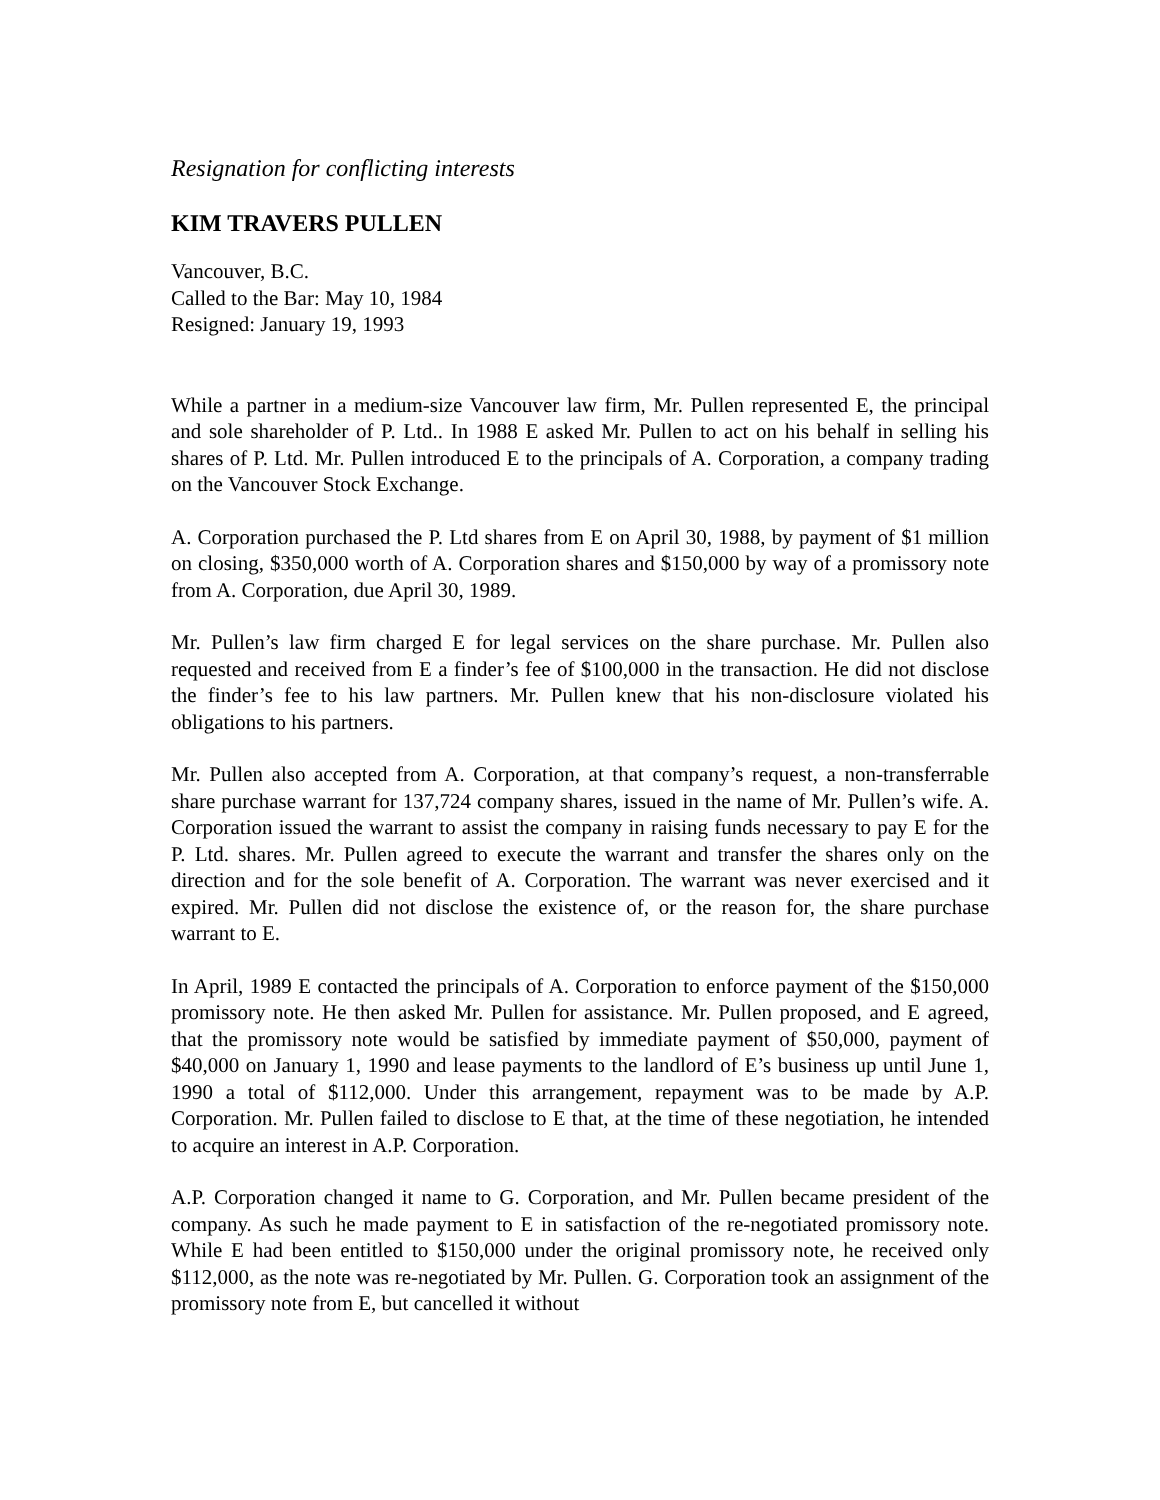Resignation for conflicting interests
KIM TRAVERS PULLEN
Vancouver, B.C.
Called to the Bar: May 10, 1984
Resigned: January 19, 1993
While a partner in a medium-size Vancouver law firm, Mr. Pullen represented E, the principal and sole shareholder of P. Ltd.. In 1988 E asked Mr. Pullen to act on his behalf in selling his shares of P. Ltd. Mr. Pullen introduced E to the principals of A. Corporation, a company trading on the Vancouver Stock Exchange.
A. Corporation purchased the P. Ltd shares from E on April 30, 1988, by payment of $1 million on closing, $350,000 worth of A. Corporation shares and $150,000 by way of a promissory note from A. Corporation, due April 30, 1989.
Mr. Pullen’s law firm charged E for legal services on the share purchase. Mr. Pullen also requested and received from E a finder’s fee of $100,000 in the transaction. He did not disclose the finder’s fee to his law partners. Mr. Pullen knew that his non-disclosure violated his obligations to his partners.
Mr. Pullen also accepted from A. Corporation, at that company’s request, a non-transferrable share purchase warrant for 137,724 company shares, issued in the name of Mr. Pullen’s wife. A. Corporation issued the warrant to assist the company in raising funds necessary to pay E for the P. Ltd. shares. Mr. Pullen agreed to execute the warrant and transfer the shares only on the direction and for the sole benefit of A. Corporation. The warrant was never exercised and it expired. Mr. Pullen did not disclose the existence of, or the reason for, the share purchase warrant to E.
In April, 1989 E contacted the principals of A. Corporation to enforce payment of the $150,000 promissory note. He then asked Mr. Pullen for assistance. Mr. Pullen proposed, and E agreed, that the promissory note would be satisfied by immediate payment of $50,000, payment of $40,000 on January 1, 1990 and lease payments to the landlord of E’s business up until June 1, 1990 a total of $112,000. Under this arrangement, repayment was to be made by A.P. Corporation. Mr. Pullen failed to disclose to E that, at the time of these negotiation, he intended to acquire an interest in A.P. Corporation.
A.P. Corporation changed it name to G. Corporation, and Mr. Pullen became president of the company. As such he made payment to E in satisfaction of the re-negotiated promissory note. While E had been entitled to $150,000 under the original promissory note, he received only $112,000, as the note was re-negotiated by Mr. Pullen. G. Corporation took an assignment of the promissory note from E, but cancelled it without